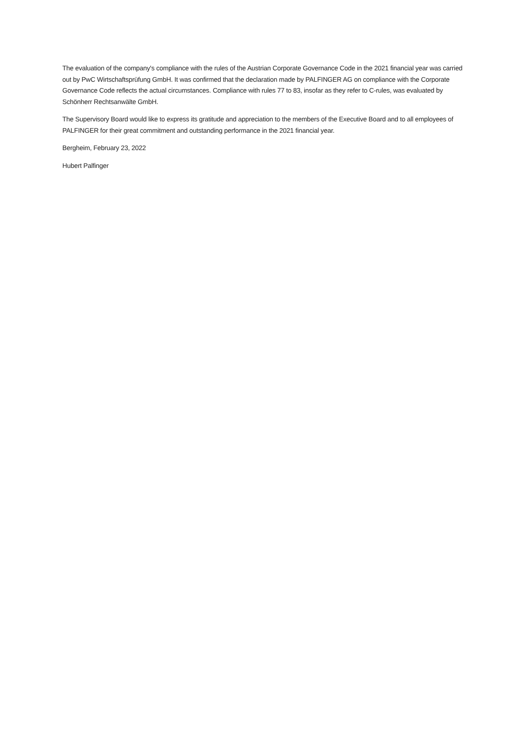The evaluation of the company's compliance with the rules of the Austrian Corporate Governance Code in the 2021 financial year was carried out by PwC Wirtschaftsprüfung GmbH. It was confirmed that the declaration made by PALFINGER AG on compliance with the Corporate Governance Code reflects the actual circumstances. Compliance with rules 77 to 83, insofar as they refer to C-rules, was evaluated by Schönherr Rechtsanwälte GmbH.
The Supervisory Board would like to express its gratitude and appreciation to the members of the Executive Board and to all employees of PALFINGER for their great commitment and outstanding performance in the 2021 financial year.
Bergheim, February 23, 2022
Hubert Palfinger